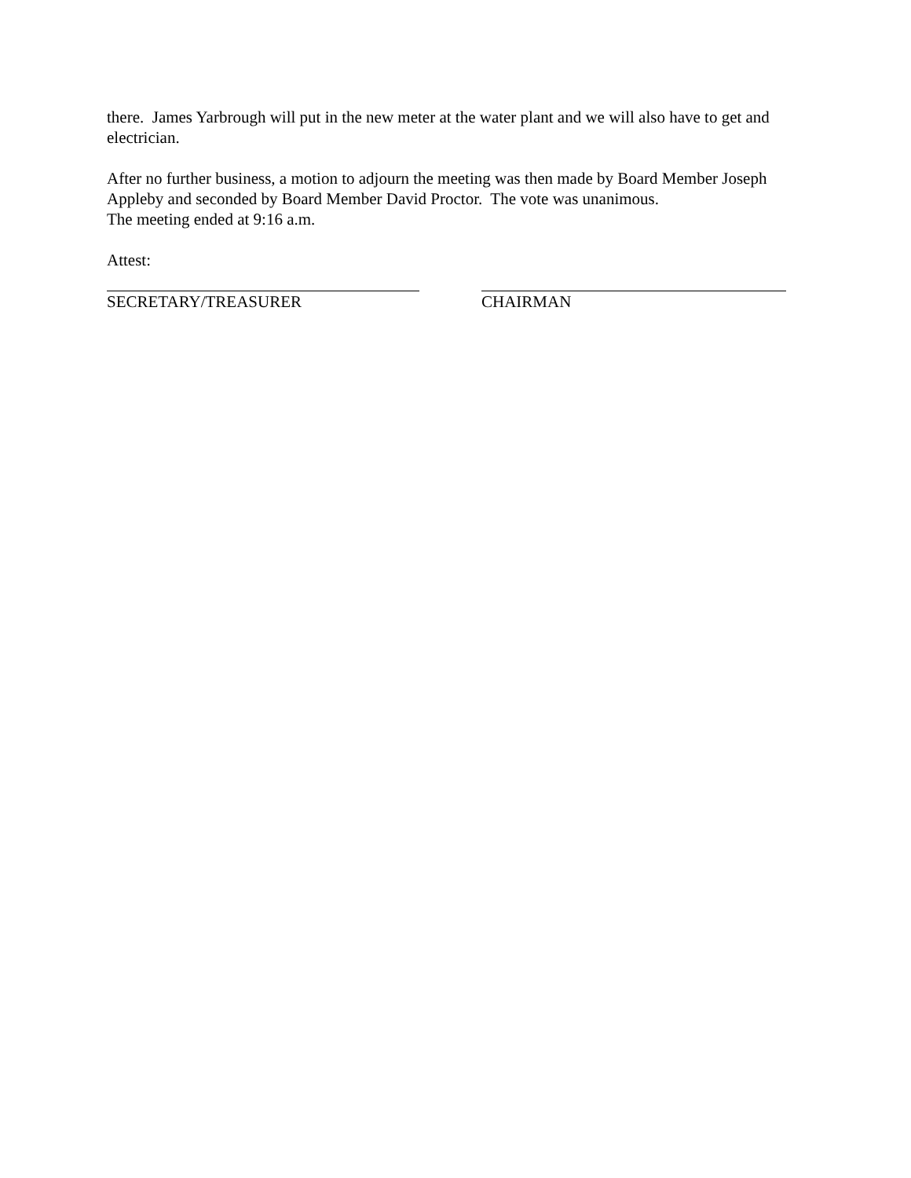there. James Yarbrough will put in the new meter at the water plant and we will also have to get and electrician.
After no further business, a motion to adjourn the meeting was then made by Board Member Joseph Appleby and seconded by Board Member David Proctor. The vote was unanimous.
The meeting ended at 9:16 a.m.
Attest:
SECRETARY/TREASURER CHAIRMAN